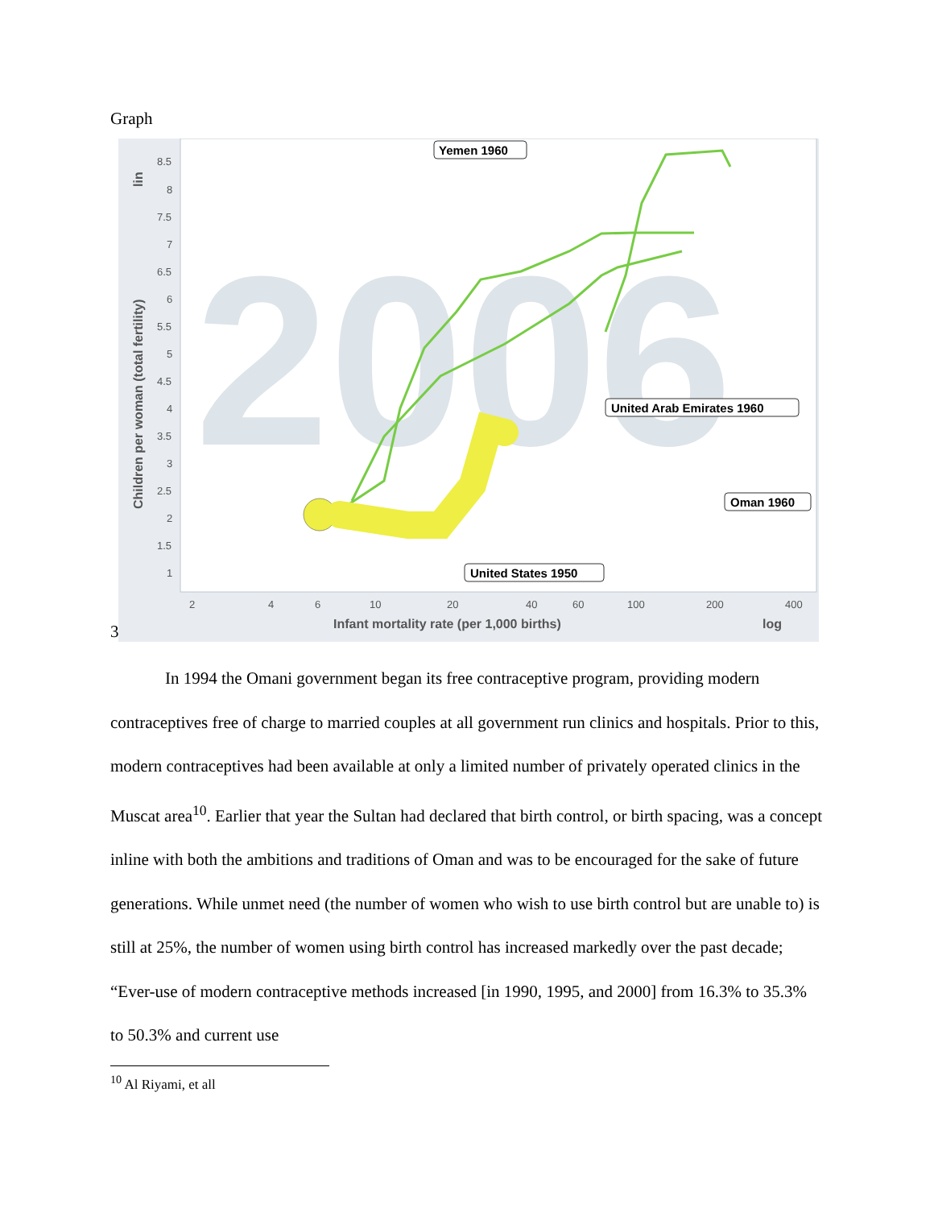Graph
3
2006
8.5
8
7.5
7
6.5
6
5.5
5
4.5
4
3.5
3
2.5
2
1.5
1
2
4
6
10
20
40
60
100
200
400
Children per woman (total fertility)
lin
Infant mortality rate (per 1,000 births)
log
Yemen 1960
United Arab Emirates 1960
Oman 1960
United States 1950
In 1994 the Omani government began its free contraceptive program, providing modern contraceptives free of charge to married couples at all government run clinics and hospitals. Prior to this, modern contraceptives had been available at only a limited number of privately operated clinics in the Muscat area<sup>10</sup>. Earlier that year the Sultan had declared that birth control, or birth spacing, was a concept inline with both the ambitions and traditions of Oman and was to be encouraged for the sake of future generations. While unmet need (the number of women who wish to use birth control but are unable to) is still at 25%, the number of women using birth control has increased markedly over the past decade; “Ever-use of modern contraceptive methods increased [in 1990, 1995, and 2000] from 16.3% to 35.3% to 50.3% and current use
<sup>10</sup> Al Riyami, et all